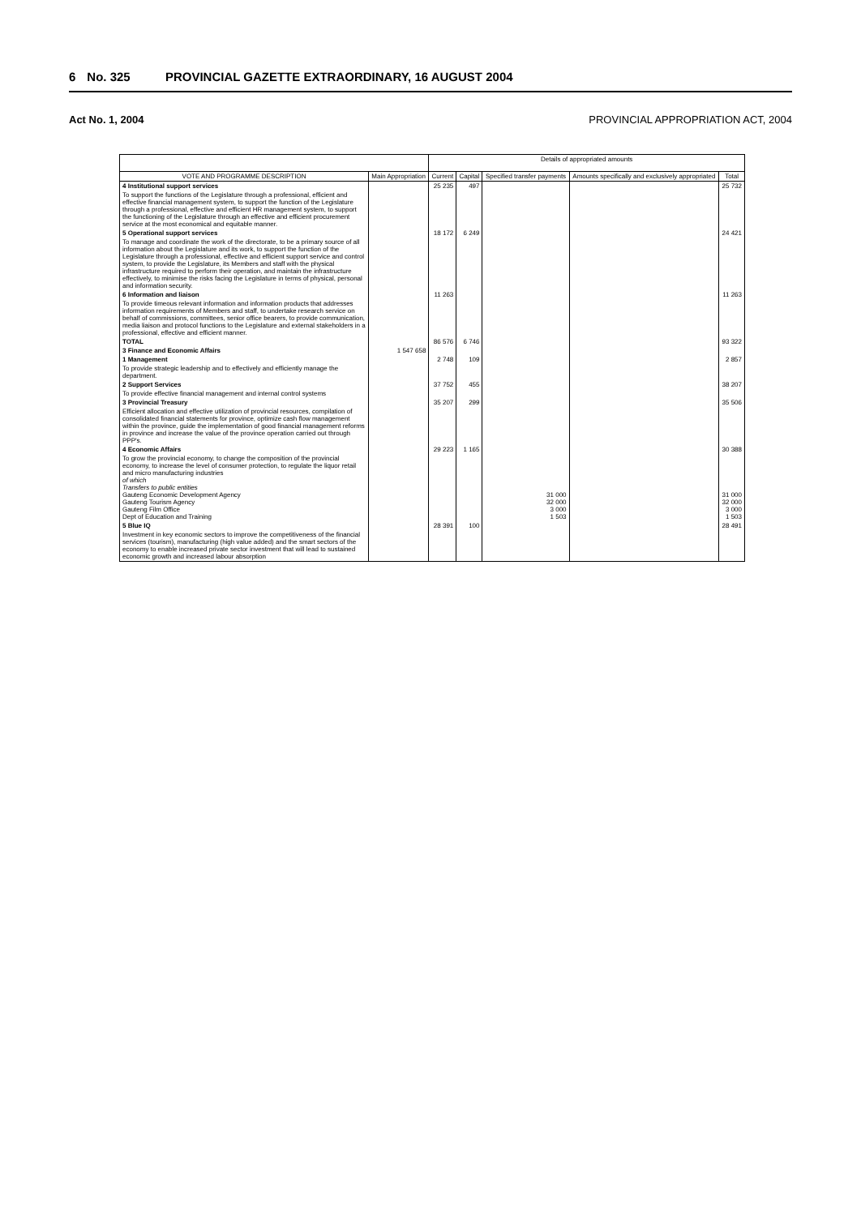6 No. 325 PROVINCIAL GAZETTE EXTRAORDINARY, 16 AUGUST 2004
Act No. 1, 2004 PROVINCIAL APPROPRIATION ACT, 2004
| | | Details of appropriated amounts | | | | |
| --- | --- | --- | --- | --- | --- | --- |
| VOTE AND PROGRAMME DESCRIPTION | Main Appropriation | Current | Capital | Specified transfer payments | Amounts specifically and exclusively appropriated | Total |
| 4 Institutional support services | | 25 235 | 497 | | | 25 732 |
| To support the functions of the Legislature through a professional, efficient and effective financial management system, to support the function of the Legislature through a professional, effective and efficient HR management system, to support the functioning of the Legislature through an effective and efficient procurement service at the most economical and equitable manner. | | | | | | |
| 5 Operational support services | | 18 172 | 6 249 | | | 24 421 |
| To manage and coordinate the work of the directorate, to be a primary source of all information about the Legislature and its work, to support the function of the Legislature through a professional, effective and efficient support service and control system, to provide the Legislature, its Members and staff with the physical infrastructure required to perform their operation, and maintain the infrastructure effectively, to minimise the risks facing the Legislature in terms of physical, personal and information security. | | | | | | |
| 6 Information and liaison | | 11 263 | | | | 11 263 |
| To provide timeous relevant information and information products that addresses information requirements of Members and staff, to undertake research service on behalf of commissions, committees, senior office bearers, to provide communication, media liaison and protocol functions to the Legislature and external stakeholders in a professional, effective and efficient manner. | | | | | | |
| TOTAL | | 86 576 | 6 746 | | | 93 322 |
| 3 Finance and Economic Affairs | 1 547 658 | | | | | |
| 1 Management | | 2 748 | 109 | | | 2 857 |
| To provide strategic leadership and to effectively and efficiently manage the department. | | | | | | |
| 2 Support Services | | 37 752 | 455 | | | 38 207 |
| To provide effective financial management and internal control systems | | | | | | |
| 3 Provincial Treasury | | 35 207 | 299 | | | 35 506 |
| Efficient allocation and effective utilization of provincial resources, compilation of consolidated financial statements for province, optimize cash flow management within the province, guide the implementation of good financial management reforms in province and increase the value of the province operation carried out through PPP's. | | | | | | |
| 4 Economic Affairs | | 29 223 | 1 165 | | | 30 388 |
| To grow the provincial economy, to change the composition of the provincial economy, to increase the level of consumer protection, to regulate the liquor retail and micro manufacturing industries of which Transfers to public entities Gauteng Economic Development Agency Gauteng Tourism Agency Gauteng Film Office Dept of Education and Training | | | | 31 000 32 000 3 000 1 503 | | 31 000 32 000 3 000 1 503 |
| 5 Blue IQ | | 28 391 | 100 | | | 28 491 |
| Investment in key economic sectors to improve the competitiveness of the financial services (tourism), manufacturing (high value added) and the smart sectors of the economy to enable increased private sector investment that will lead to sustained economic growth and increased labour absorption | | | | | | |